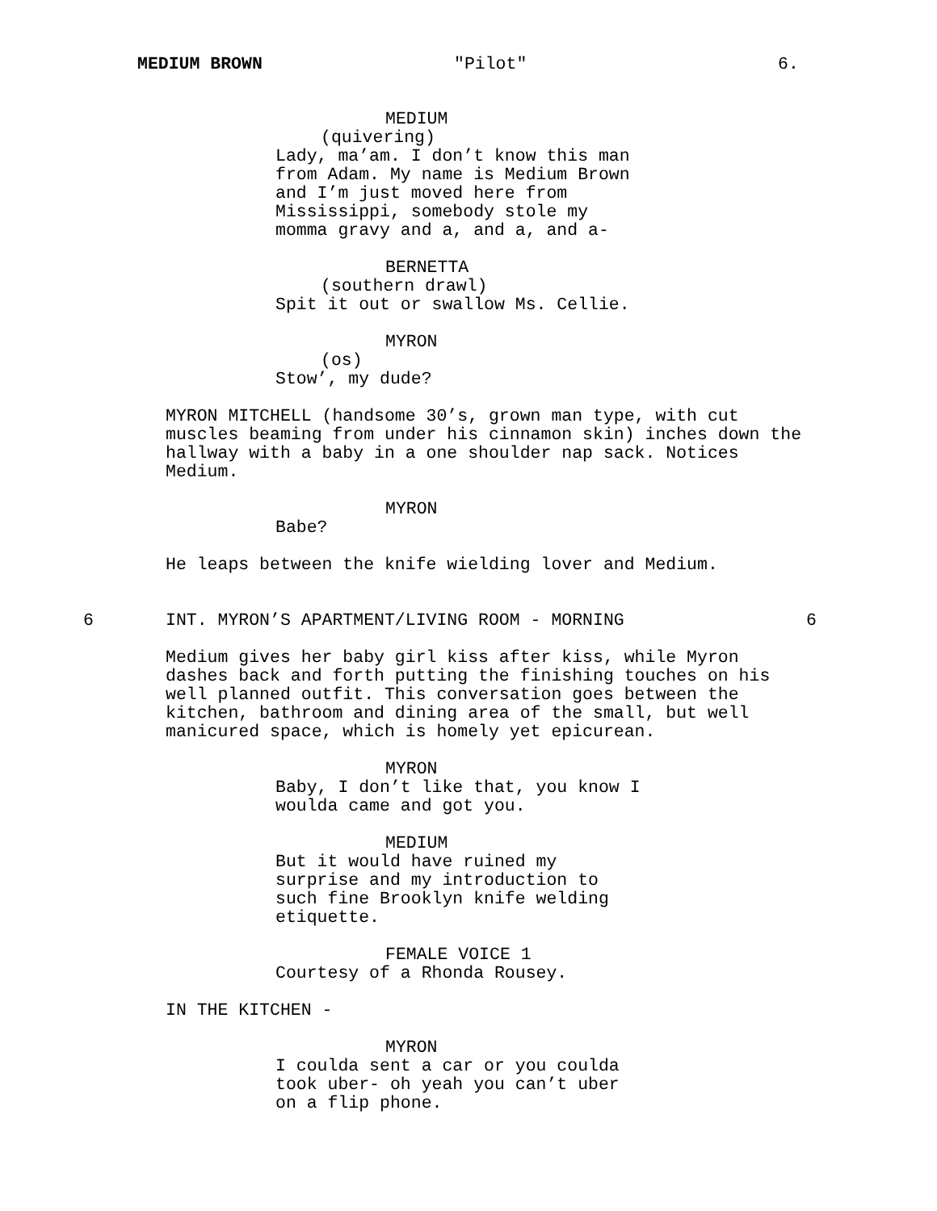MEDIUM BROWN "Pilot" 6.
MEDIUM
(quivering)
Lady, ma’am. I don’t know this man from Adam. My name is Medium Brown and I’m just moved here from Mississippi, somebody stole my momma gravy and a, and a, and a-
BERNETTA
(southern drawl)
Spit it out or swallow Ms. Cellie.
MYRON
(os)
Stow’, my dude?
MYRON MITCHELL (handsome 30’s, grown man type, with cut muscles beaming from under his cinnamon skin) inches down the hallway with a baby in a one shoulder nap sack. Notices Medium.
MYRON
Babe?
He leaps between the knife wielding lover and Medium.
6
INT. MYRON’S APARTMENT/LIVING ROOM - MORNING
6
Medium gives her baby girl kiss after kiss, while Myron dashes back and forth putting the finishing touches on his well planned outfit. This conversation goes between the kitchen, bathroom and dining area of the small, but well manicured space, which is homely yet epicurean.
MYRON
Baby, I don’t like that, you know I woulda came and got you.
MEDIUM
But it would have ruined my surprise and my introduction to such fine Brooklyn knife welding etiquette.
FEMALE VOICE 1
Courtesy of a Rhonda Rousey.
IN THE KITCHEN -
MYRON
I coulda sent a car or you coulda took uber- oh yeah you can’t uber on a flip phone.